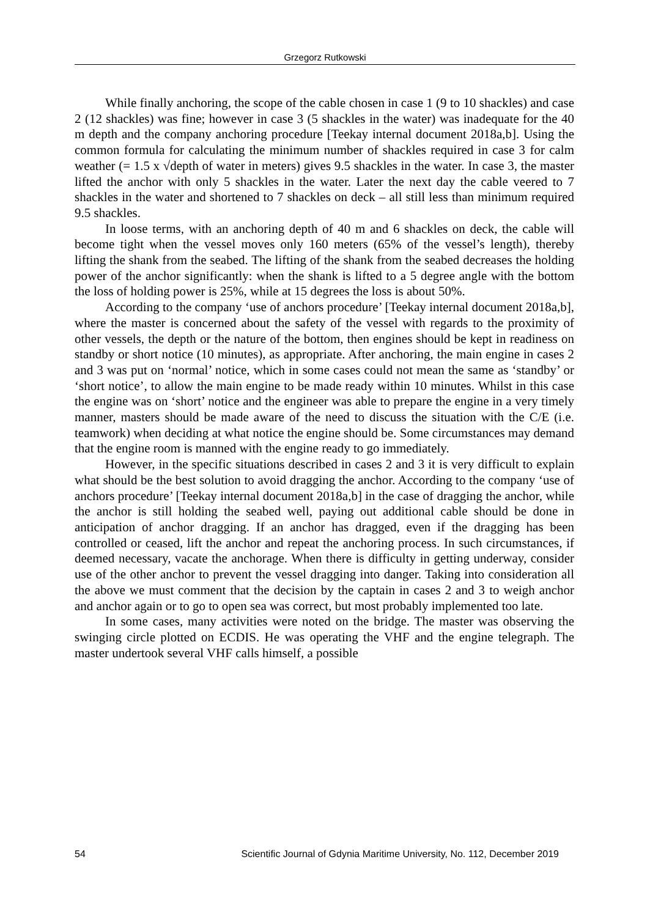Grzegorz Rutkowski
While finally anchoring, the scope of the cable chosen in case 1 (9 to 10 shackles) and case 2 (12 shackles) was fine; however in case 3 (5 shackles in the water) was inadequate for the 40 m depth and the company anchoring procedure [Teekay internal document 2018a,b]. Using the common formula for calculating the minimum number of shackles required in case 3 for calm weather (= 1.5 x √depth of water in meters) gives 9.5 shackles in the water. In case 3, the master lifted the anchor with only 5 shackles in the water. Later the next day the cable veered to 7 shackles in the water and shortened to 7 shackles on deck – all still less than minimum required 9.5 shackles.
In loose terms, with an anchoring depth of 40 m and 6 shackles on deck, the cable will become tight when the vessel moves only 160 meters (65% of the vessel’s length), thereby lifting the shank from the seabed. The lifting of the shank from the seabed decreases the holding power of the anchor significantly: when the shank is lifted to a 5 degree angle with the bottom the loss of holding power is 25%, while at 15 degrees the loss is about 50%.
According to the company ‘use of anchors procedure’ [Teekay internal document 2018a,b], where the master is concerned about the safety of the vessel with regards to the proximity of other vessels, the depth or the nature of the bottom, then engines should be kept in readiness on standby or short notice (10 minutes), as appropriate. After anchoring, the main engine in cases 2 and 3 was put on ‘normal’ notice, which in some cases could not mean the same as ‘standby’ or ‘short notice’, to allow the main engine to be made ready within 10 minutes. Whilst in this case the engine was on ‘short’ notice and the engineer was able to prepare the engine in a very timely manner, masters should be made aware of the need to discuss the situation with the C/E (i.e. teamwork) when deciding at what notice the engine should be. Some circumstances may demand that the engine room is manned with the engine ready to go immediately.
However, in the specific situations described in cases 2 and 3 it is very difficult to explain what should be the best solution to avoid dragging the anchor. According to the company ‘use of anchors procedure’ [Teekay internal document 2018a,b] in the case of dragging the anchor, while the anchor is still holding the seabed well, paying out additional cable should be done in anticipation of anchor dragging. If an anchor has dragged, even if the dragging has been controlled or ceased, lift the anchor and repeat the anchoring process. In such circumstances, if deemed necessary, vacate the anchorage. When there is difficulty in getting underway, consider use of the other anchor to prevent the vessel dragging into danger. Taking into consideration all the above we must comment that the decision by the captain in cases 2 and 3 to weigh anchor and anchor again or to go to open sea was correct, but most probably implemented too late.
In some cases, many activities were noted on the bridge. The master was observing the swinging circle plotted on ECDIS. He was operating the VHF and the engine telegraph. The master undertook several VHF calls himself, a possible
54 Scientific Journal of Gdynia Maritime University, No. 112, December 2019